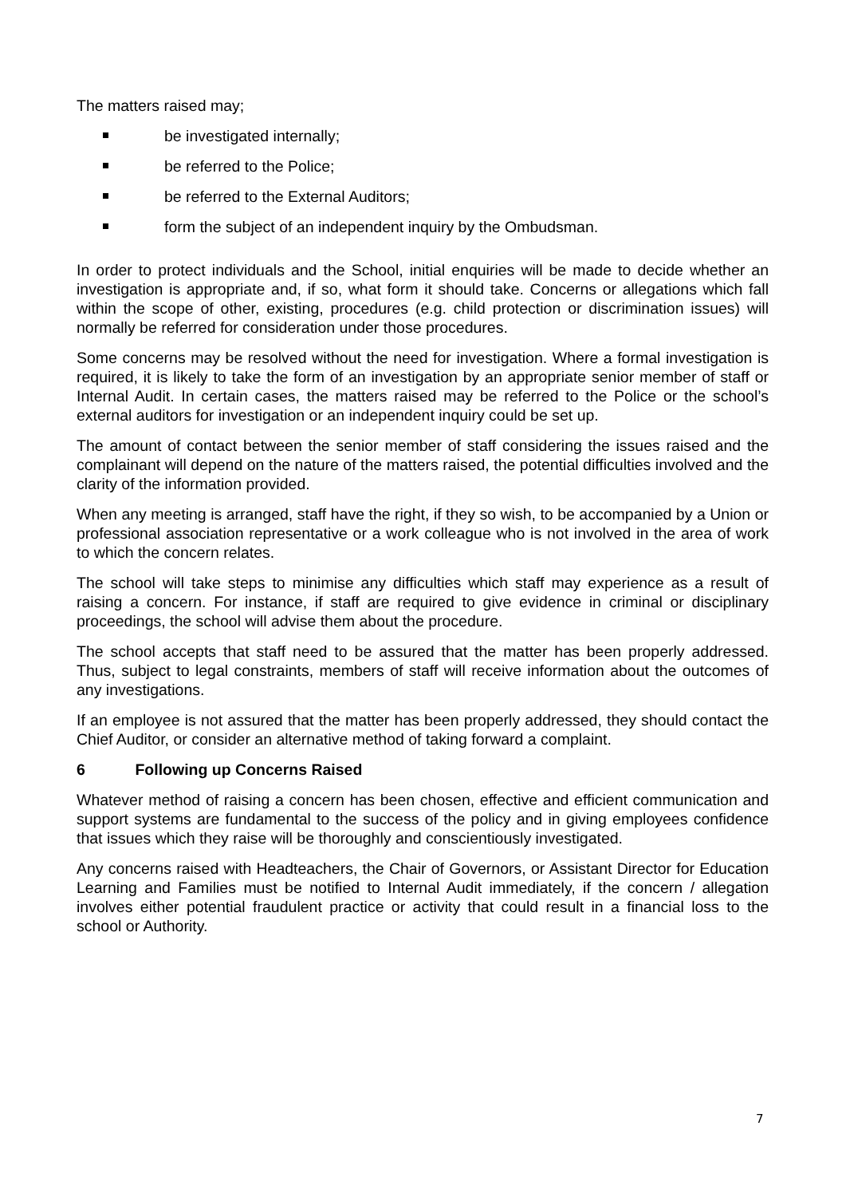The matters raised may;
be investigated internally;
be referred to the Police;
be referred to the External Auditors;
form the subject of an independent inquiry by the Ombudsman.
In order to protect individuals and the School, initial enquiries will be made to decide whether an investigation is appropriate and, if so, what form it should take. Concerns or allegations which fall within the scope of other, existing, procedures (e.g. child protection or discrimination issues) will normally be referred for consideration under those procedures.
Some concerns may be resolved without the need for investigation. Where a formal investigation is required, it is likely to take the form of an investigation by an appropriate senior member of staff or Internal Audit. In certain cases, the matters raised may be referred to the Police or the school’s external auditors for investigation or an independent inquiry could be set up.
The amount of contact between the senior member of staff considering the issues raised and the complainant will depend on the nature of the matters raised, the potential difficulties involved and the clarity of the information provided.
When any meeting is arranged, staff have the right, if they so wish, to be accompanied by a Union or professional association representative or a work colleague who is not involved in the area of work to which the concern relates.
The school will take steps to minimise any difficulties which staff may experience as a result of raising a concern. For instance, if staff are required to give evidence in criminal or disciplinary proceedings, the school will advise them about the procedure.
The school accepts that staff need to be assured that the matter has been properly addressed. Thus, subject to legal constraints, members of staff will receive information about the outcomes of any investigations.
If an employee is not assured that the matter has been properly addressed, they should contact the Chief Auditor, or consider an alternative method of taking forward a complaint.
6 Following up Concerns Raised
Whatever method of raising a concern has been chosen, effective and efficient communication and support systems are fundamental to the success of the policy and in giving employees confidence that issues which they raise will be thoroughly and conscientiously investigated.
Any concerns raised with Headteachers, the Chair of Governors, or Assistant Director for Education Learning and Families must be notified to Internal Audit immediately, if the concern / allegation involves either potential fraudulent practice or activity that could result in a financial loss to the school or Authority.
7